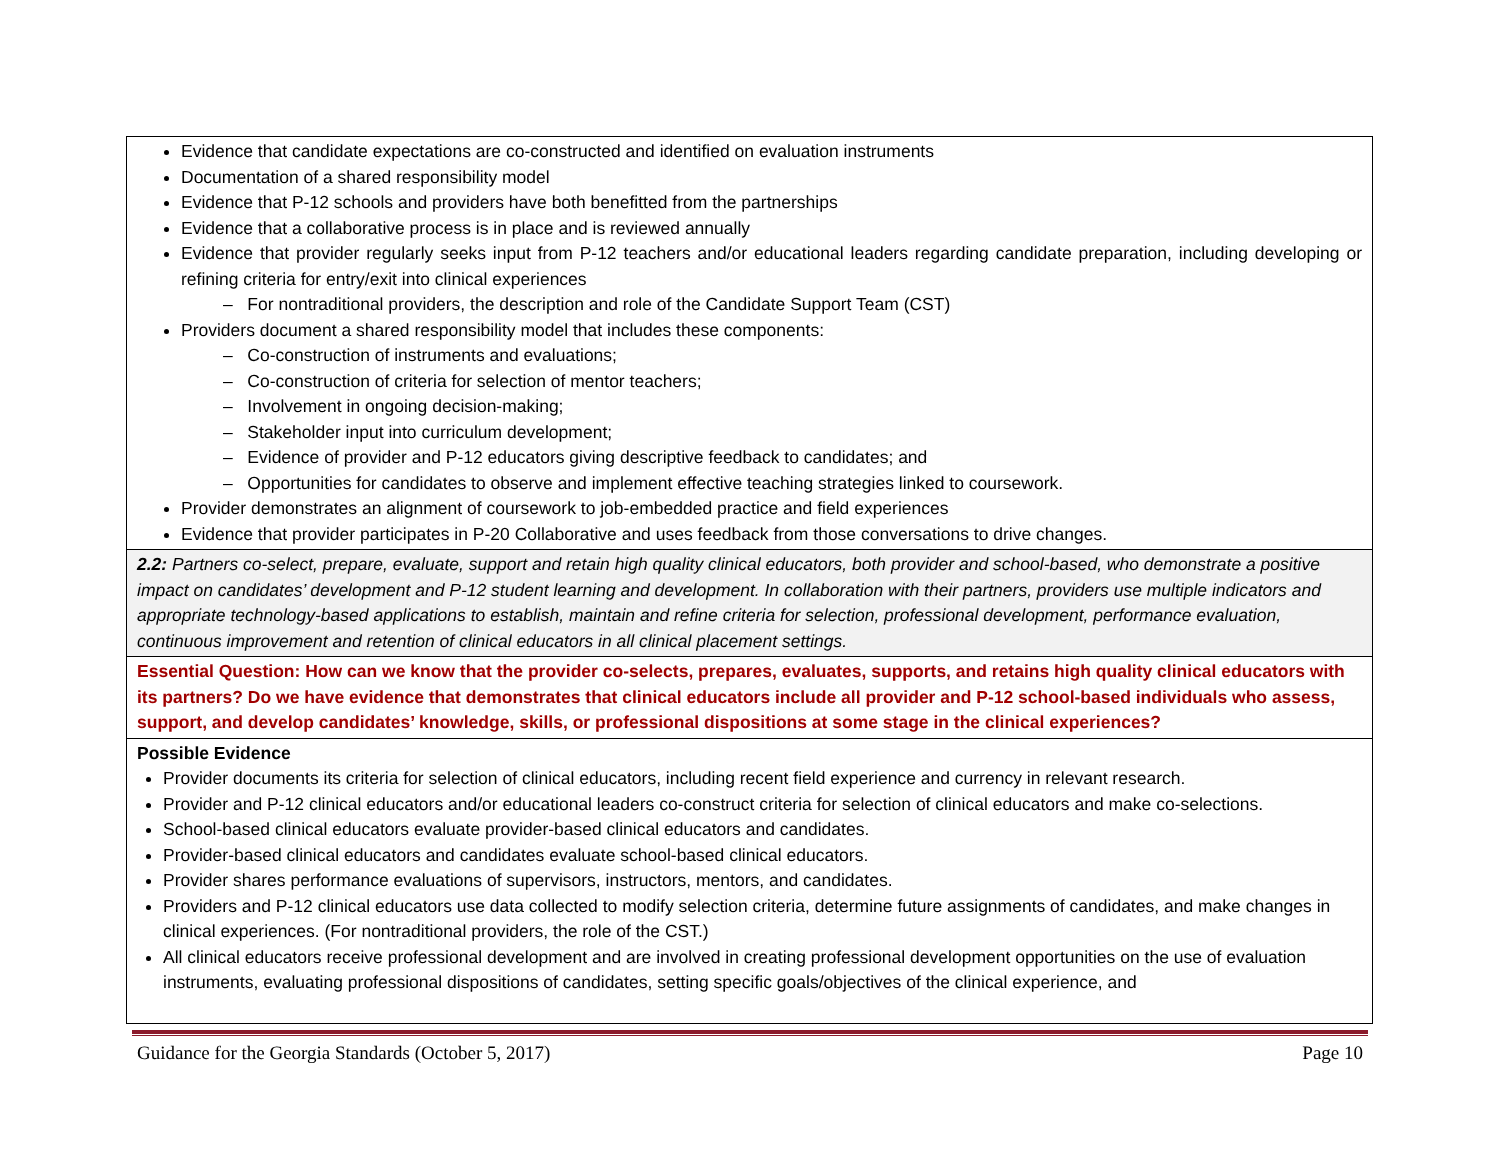| Evidence that candidate expectations are co-constructed and identified on evaluation instruments Documentation of a shared responsibility model Evidence that P-12 schools and providers have both benefitted from the partnerships Evidence that a collaborative process is in place and is reviewed annually Evidence that provider regularly seeks input from P-12 teachers and/or educational leaders regarding candidate preparation, including developing or refining criteria for entry/exit into clinical experiences – For nontraditional providers, the description and role of the Candidate Support Team (CST) Providers document a shared responsibility model that includes these components: – Co-construction of instruments and evaluations; – Co-construction of criteria for selection of mentor teachers; – Involvement in ongoing decision-making; – Stakeholder input into curriculum development; – Evidence of provider and P-12 educators giving descriptive feedback to candidates; and – Opportunities for candidates to observe and implement effective teaching strategies linked to coursework. Provider demonstrates an alignment of coursework to job-embedded practice and field experiences Evidence that provider participates in P-20 Collaborative and uses feedback from those conversations to drive changes. |
| 2.2: Partners co-select, prepare, evaluate, support and retain high quality clinical educators, both provider and school-based, who demonstrate a positive impact on candidates’ development and P-12 student learning and development. In collaboration with their partners, providers use multiple indicators and appropriate technology-based applications to establish, maintain and refine criteria for selection, professional development, performance evaluation, continuous improvement and retention of clinical educators in all clinical placement settings. |
| Essential Question: How can we know that the provider co-selects, prepares, evaluates, supports, and retains high quality clinical educators with its partners? Do we have evidence that demonstrates that clinical educators include all provider and P-12 school-based individuals who assess, support, and develop candidates’ knowledge, skills, or professional dispositions at some stage in the clinical experiences? |
| Possible Evidence Provider documents its criteria for selection of clinical educators, including recent field experience and currency in relevant research. Provider and P-12 clinical educators and/or educational leaders co-construct criteria for selection of clinical educators and make co-selections. School-based clinical educators evaluate provider-based clinical educators and candidates. Provider-based clinical educators and candidates evaluate school-based clinical educators. Provider shares performance evaluations of supervisors, instructors, mentors, and candidates. Providers and P-12 clinical educators use data collected to modify selection criteria, determine future assignments of candidates, and make changes in clinical experiences. (For nontraditional providers, the role of the CST.) All clinical educators receive professional development and are involved in creating professional development opportunities on the use of evaluation instruments, evaluating professional dispositions of candidates, setting specific goals/objectives of the clinical experience, and |
Guidance for the Georgia Standards (October 5, 2017) Page 10